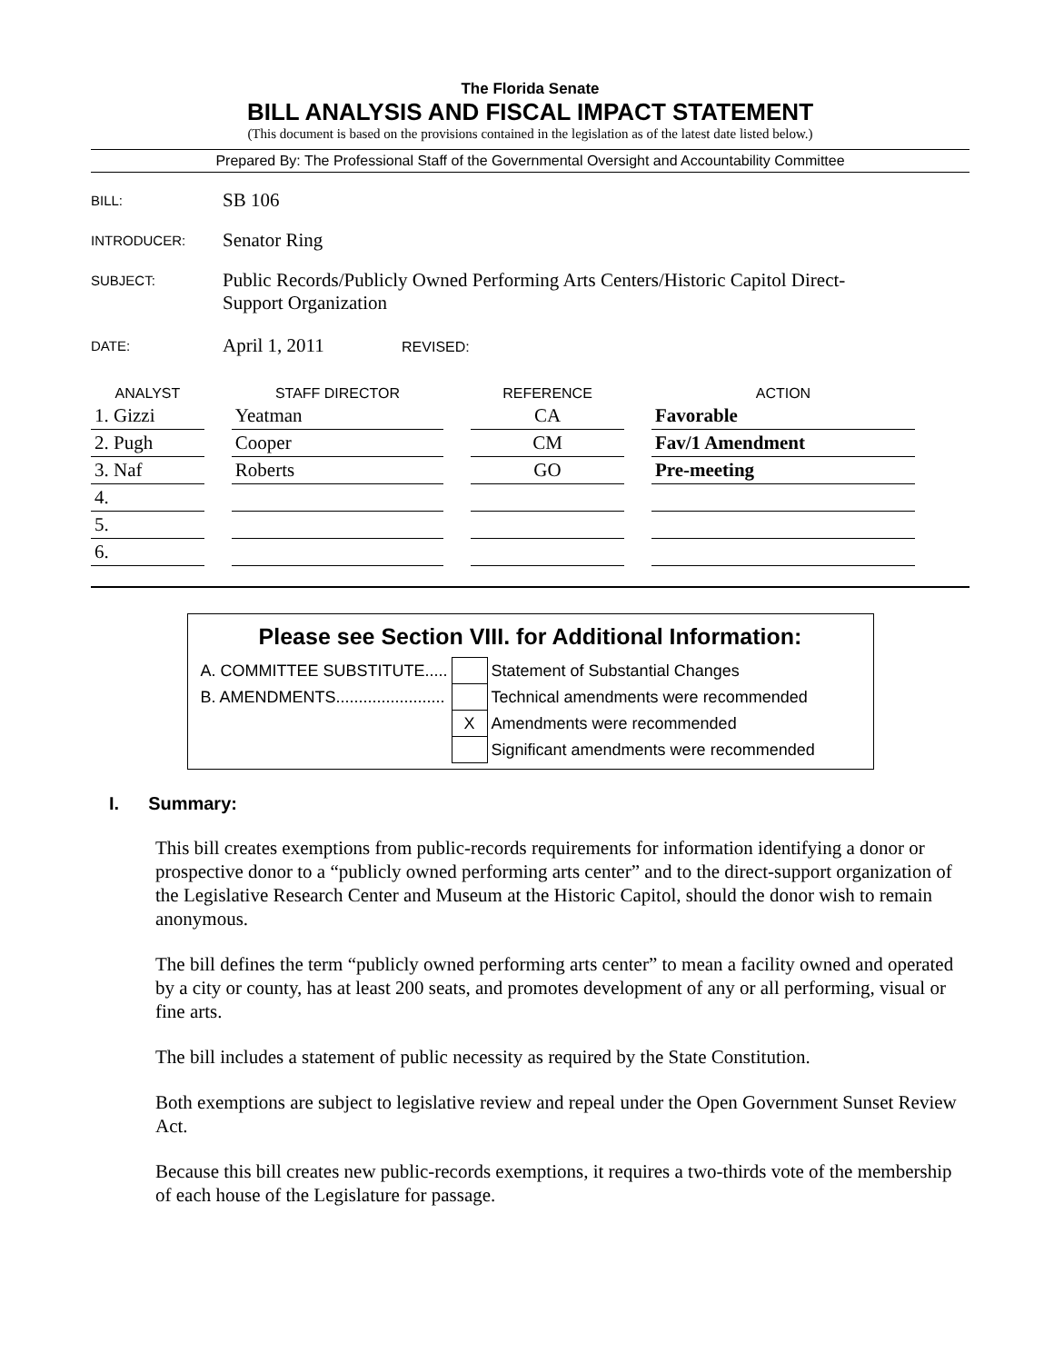The Florida Senate
BILL ANALYSIS AND FISCAL IMPACT STATEMENT
(This document is based on the provisions contained in the legislation as of the latest date listed below.)
Prepared By: The Professional Staff of the Governmental Oversight and Accountability Committee
| BILL: | SB 106 |
| INTRODUCER: | Senator Ring |
| SUBJECT: | Public Records/Publicly Owned Performing Arts Centers/Historic Capitol Direct- Support Organization |
| DATE: | April 1, 2011 REVISED: |
| ANALYST | STAFF DIRECTOR | REFERENCE | ACTION |
| --- | --- | --- | --- |
| 1. Gizzi | Yeatman | CA | Favorable |
| 2. Pugh | Cooper | CM | Fav/1 Amendment |
| 3. Naf | Roberts | GO | Pre-meeting |
| 4. | | | |
| 5. | | | |
| 6. | | | |
Please see Section VIII. for Additional Information:
| A. COMMITTEE SUBSTITUTE..... | | Statement of Substantial Changes |
| B. AMENDMENTS........................ | | Technical amendments were recommended |
| | X | Amendments were recommended |
| | | Significant amendments were recommended |
I. Summary:
This bill creates exemptions from public-records requirements for information identifying a donor or prospective donor to a “publicly owned performing arts center” and to the direct-support organization of the Legislative Research Center and Museum at the Historic Capitol, should the donor wish to remain anonymous.
The bill defines the term “publicly owned performing arts center” to mean a facility owned and operated by a city or county, has at least 200 seats, and promotes development of any or all performing, visual or fine arts.
The bill includes a statement of public necessity as required by the State Constitution.
Both exemptions are subject to legislative review and repeal under the Open Government Sunset Review Act.
Because this bill creates new public-records exemptions, it requires a two-thirds vote of the membership of each house of the Legislature for passage.